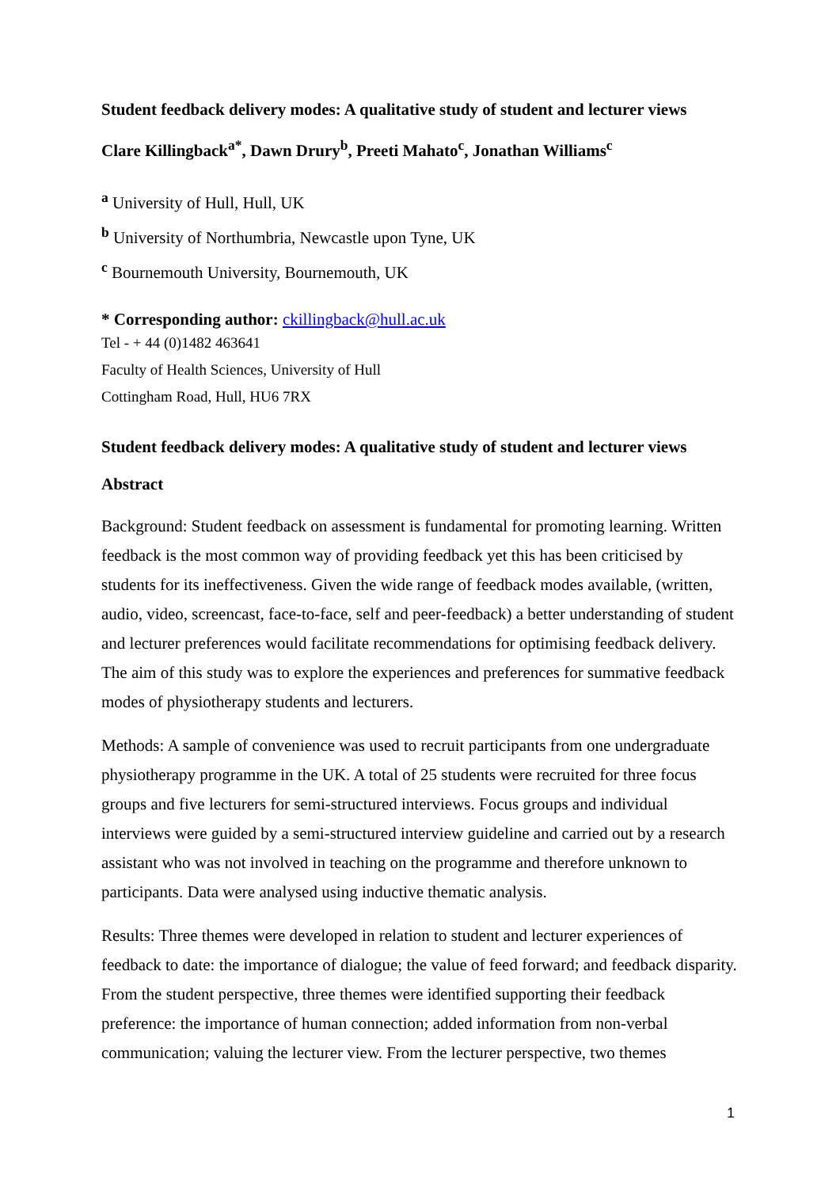Student feedback delivery modes: A qualitative study of student and lecturer views
Clare Killingback<sup>a*</sup>, Dawn Drury<sup>b</sup>, Preeti Mahato<sup>c</sup>, Jonathan Williams<sup>c</sup>
<sup>a</sup> University of Hull, Hull, UK
<sup>b</sup> University of Northumbria, Newcastle upon Tyne, UK
<sup>c</sup> Bournemouth University, Bournemouth, UK
* Corresponding author: ckillingback@hull.ac.uk
Tel - + 44 (0)1482 463641
Faculty of Health Sciences, University of Hull
Cottingham Road, Hull, HU6 7RX
Student feedback delivery modes: A qualitative study of student and lecturer views
Abstract
Background: Student feedback on assessment is fundamental for promoting learning. Written feedback is the most common way of providing feedback yet this has been criticised by students for its ineffectiveness. Given the wide range of feedback modes available, (written, audio, video, screencast, face-to-face, self and peer-feedback) a better understanding of student and lecturer preferences would facilitate recommendations for optimising feedback delivery. The aim of this study was to explore the experiences and preferences for summative feedback modes of physiotherapy students and lecturers.
Methods: A sample of convenience was used to recruit participants from one undergraduate physiotherapy programme in the UK. A total of 25 students were recruited for three focus groups and five lecturers for semi-structured interviews. Focus groups and individual interviews were guided by a semi-structured interview guideline and carried out by a research assistant who was not involved in teaching on the programme and therefore unknown to participants. Data were analysed using inductive thematic analysis.
Results: Three themes were developed in relation to student and lecturer experiences of feedback to date: the importance of dialogue; the value of feed forward; and feedback disparity. From the student perspective, three themes were identified supporting their feedback preference: the importance of human connection; added information from non-verbal communication; valuing the lecturer view. From the lecturer perspective, two themes
1